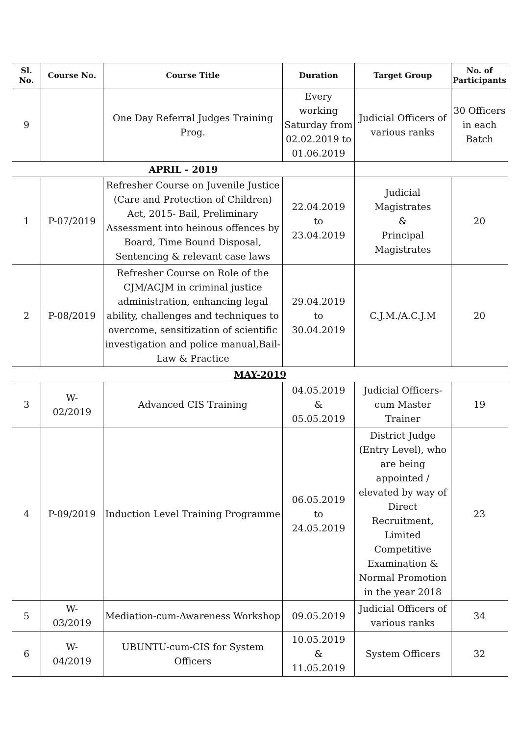| Sl. No. | Course No. | Course Title | Duration | Target Group | No. of Participants |
| --- | --- | --- | --- | --- | --- |
| 9 | | One Day Referral Judges Training Prog. | Every working Saturday from 02.02.2019 to 01.06.2019 | Judicial Officers of various ranks | 30 Officers in each Batch |
| APRIL - 2019 | | | | | |
| 1 | P-07/2019 | Refresher Course on Juvenile Justice (Care and Protection of Children) Act, 2015- Bail, Preliminary Assessment into heinous offences by Board, Time Bound Disposal, Sentencing & relevant case laws | 22.04.2019 to 23.04.2019 | Judicial Magistrates & Principal Magistrates | 20 |
| 2 | P-08/2019 | Refresher Course on Role of the CJM/ACJM in criminal justice administration, enhancing legal ability, challenges and techniques to overcome, sensitization of scientific investigation and police manual,Bail- Law & Practice | 29.04.2019 to 30.04.2019 | C.J.M./A.C.J.M | 20 |
| MAY-2019 | | | | | |
| 3 | W- 02/2019 | Advanced CIS Training | 04.05.2019 & 05.05.2019 | Judicial Officers-cum Master Trainer | 19 |
| 4 | P-09/2019 | Induction Level Training Programme | 06.05.2019 to 24.05.2019 | District Judge (Entry Level), who are being appointed / elevated by way of Direct Recruitment, Limited Competitive Examination & Normal Promotion in the year 2018 | 23 |
| 5 | W- 03/2019 | Mediation-cum-Awareness Workshop | 09.05.2019 | Judicial Officers of various ranks | 34 |
| 6 | W- 04/2019 | UBUNTU-cum-CIS for System Officers | 10.05.2019 & 11.05.2019 | System Officers | 32 |